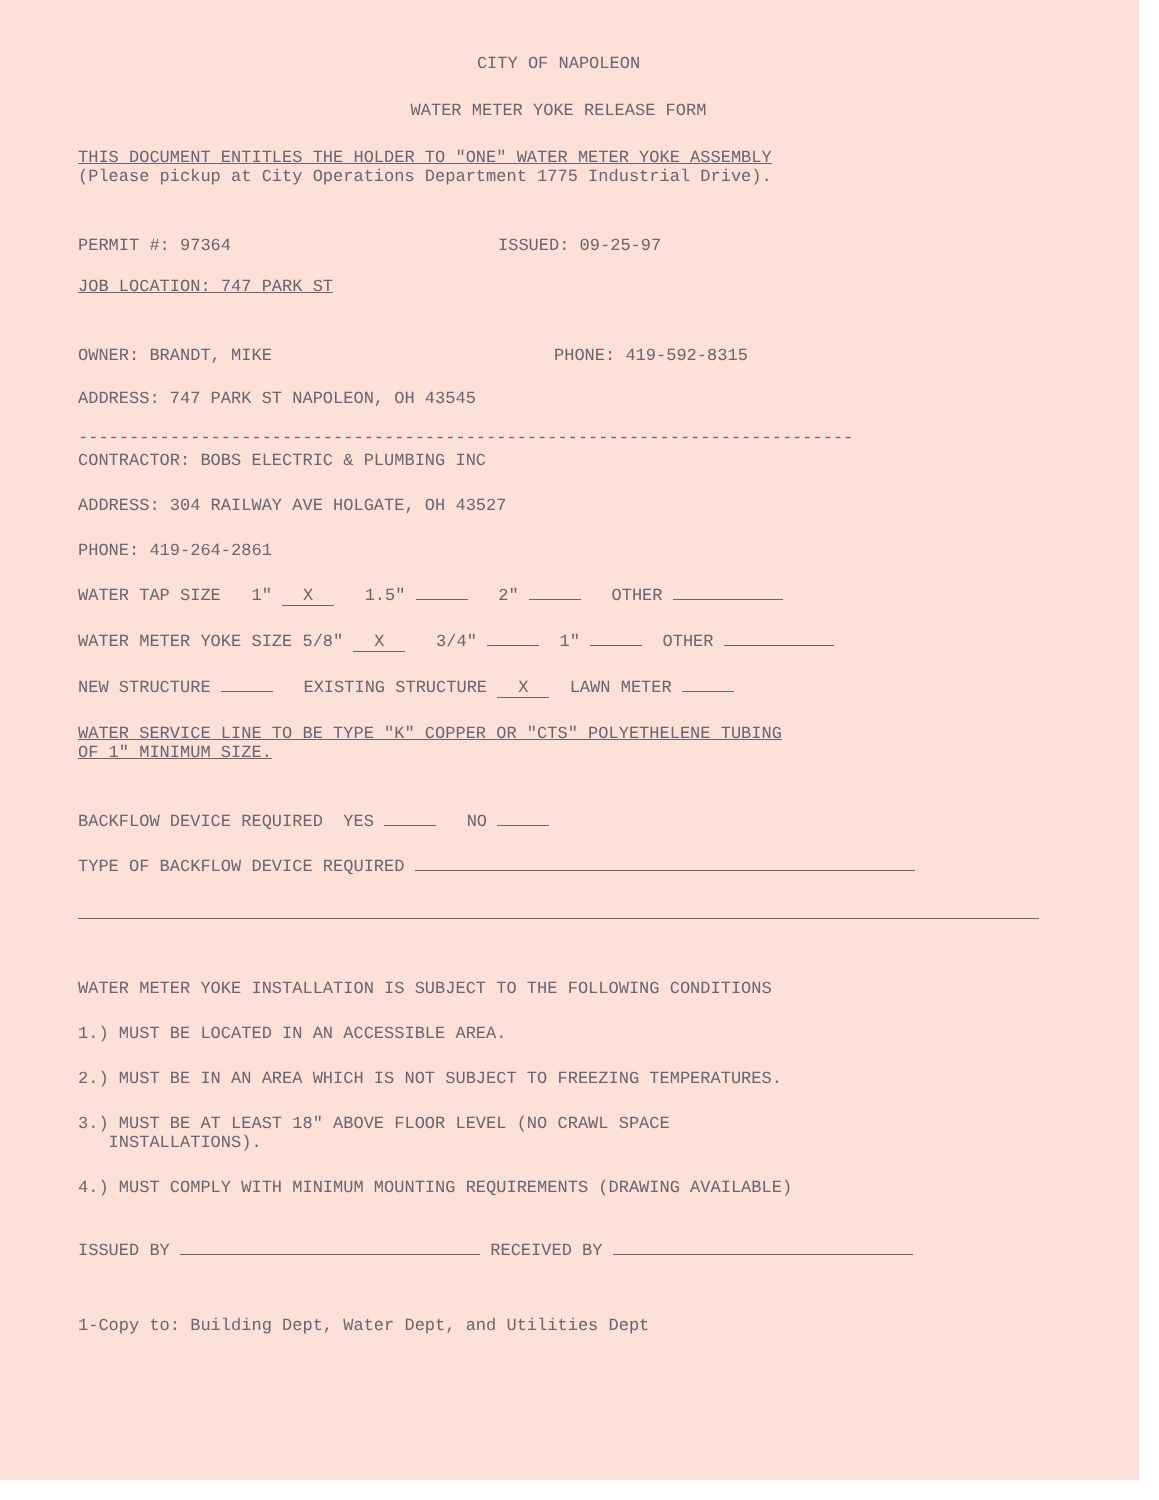CITY OF NAPOLEON
WATER METER YOKE RELEASE FORM
THIS DOCUMENT ENTITLES THE HOLDER TO "ONE" WATER METER YOKE ASSEMBLY
(Please pickup at City Operations Department 1775 Industrial Drive).
PERMIT #: 97364 ISSUED: 09-25-97
JOB LOCATION: 747 PARK ST
OWNER: BRANDT, MIKE PHONE: 419-592-8315
ADDRESS: 747 PARK ST NAPOLEON, OH 43545
----------------------------------------------------------------------------
CONTRACTOR: BOBS ELECTRIC & PLUMBING INC
ADDRESS: 304 RAILWAY AVE HOLGATE, OH 43527
PHONE: 419-264-2861
WATER TAP SIZE 1" X 1.5" 2" OTHER
WATER METER YOKE SIZE 5/8" X 3/4" 1" OTHER
NEW STRUCTURE EXISTING STRUCTURE X LAWN METER
WATER SERVICE LINE TO BE TYPE "K" COPPER OR "CTS" POLYETHELENE TUBING
OF 1" MINIMUM SIZE.
BACKFLOW DEVICE REQUIRED YES NO
TYPE OF BACKFLOW DEVICE REQUIRED
WATER METER YOKE INSTALLATION IS SUBJECT TO THE FOLLOWING CONDITIONS
1.) MUST BE LOCATED IN AN ACCESSIBLE AREA.
2.) MUST BE IN AN AREA WHICH IS NOT SUBJECT TO FREEZING TEMPERATURES.
3.) MUST BE AT LEAST 18" ABOVE FLOOR LEVEL (NO CRAWL SPACE
INSTALLATIONS).
4.) MUST COMPLY WITH MINIMUM MOUNTING REQUIREMENTS (DRAWING AVAILABLE)
ISSUED BY RECEIVED BY
1-Copy to: Building Dept, Water Dept, and Utilities Dept